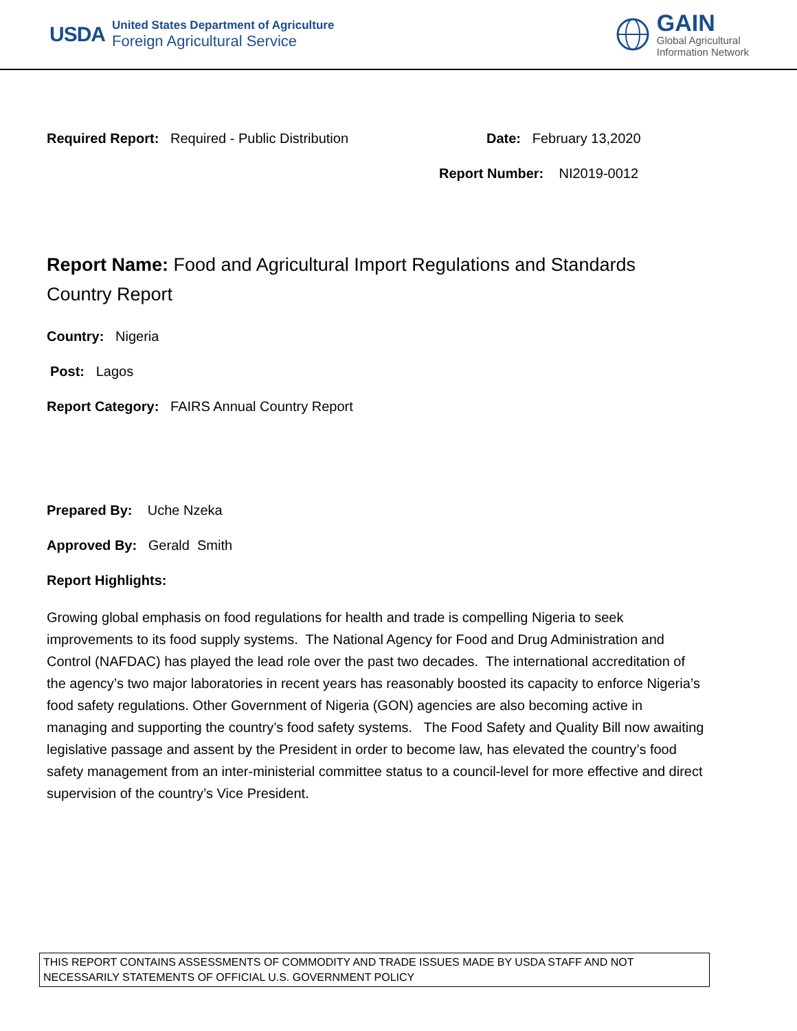USDA
United States Department of Agriculture
Foreign Agricultural Service
GAIN
Global Agricultural
Information Network
Required Report: Required - Public Distribution Date: February 13,2020
Report Number: NI2019-0012
Report Name: Food and Agricultural Import Regulations and Standards
Country Report
Country: Nigeria
Post: Lagos
Report Category: FAIRS Annual Country Report
Prepared By: Uche Nzeka
Approved By: Gerald Smith
Report Highlights:
Growing global emphasis on food regulations for health and trade is compelling Nigeria to seek improvements to its food supply systems. The National Agency for Food and Drug Administration and Control (NAFDAC) has played the lead role over the past two decades. The international accreditation of the agency’s two major laboratories in recent years has reasonably boosted its capacity to enforce Nigeria’s food safety regulations. Other Government of Nigeria (GON) agencies are also becoming active in managing and supporting the country’s food safety systems. The Food Safety and Quality Bill now awaiting legislative passage and assent by the President in order to become law, has elevated the country’s food safety management from an inter-ministerial committee status to a council-level for more effective and direct supervision of the country’s Vice President.
THIS REPORT CONTAINS ASSESSMENTS OF COMMODITY AND TRADE ISSUES MADE BY USDA STAFF AND NOT NECESSARILY STATEMENTS OF OFFICIAL U.S. GOVERNMENT POLICY